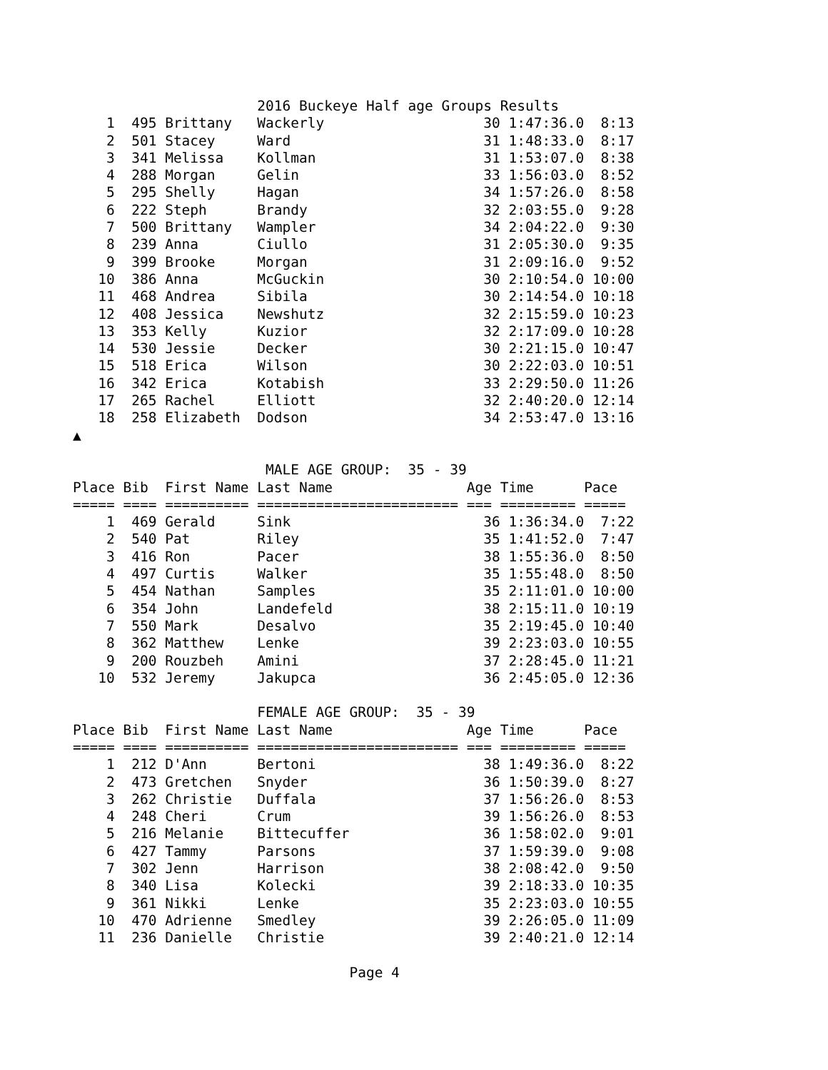2016 Buckeye Half age Groups Results
    1  495 Brittany   Wackerly                   30 1:47:36.0  8:13
    2  501 Stacey     Ward                       31 1:48:33.0  8:17
    3  341 Melissa    Kollman                    31 1:53:07.0  8:38
    4  288 Morgan     Gelin                      33 1:56:03.0  8:52
    5  295 Shelly     Hagan                      34 1:57:26.0  8:58
    6  222 Steph      Brandy                     32 2:03:55.0  9:28
    7  500 Brittany   Wampler                    34 2:04:22.0  9:30
    8  239 Anna       Ciullo                     31 2:05:30.0  9:35
    9  399 Brooke     Morgan                     31 2:09:16.0  9:52
   10  386 Anna       McGuckin                   30 2:10:54.0 10:00
   11  468 Andrea     Sibila                     30 2:14:54.0 10:18
   12  408 Jessica    Newshutz                   32 2:15:59.0 10:23
   13  353 Kelly      Kuzior                     32 2:17:09.0 10:28
   14  530 Jessie     Decker                     30 2:21:15.0 10:47
   15  518 Erica      Wilson                     30 2:22:03.0 10:51
   16  342 Erica      Kotabish                   33 2:29:50.0 11:26
   17  265 Rachel     Elliott                    32 2:40:20.0 12:14
   18  258 Elizabeth  Dodson                     34 2:53:47.0 13:16
▲

                       MALE AGE GROUP:  35 - 39
Place Bib  First Name Last Name                Age Time      Pace
===== ==== ========== ======================== === ========= =====
    1  469 Gerald     Sink                       36 1:36:34.0  7:22
    2  540 Pat        Riley                      35 1:41:52.0  7:47
    3  416 Ron        Pacer                      38 1:55:36.0  8:50
    4  497 Curtis     Walker                     35 1:55:48.0  8:50
    5  454 Nathan     Samples                    35 2:11:01.0 10:00
    6  354 John       Landefeld                  38 2:15:11.0 10:19
    7  550 Mark       Desalvo                    35 2:19:45.0 10:40
    8  362 Matthew    Lenke                      39 2:23:03.0 10:55
    9  200 Rouzbeh    Amini                      37 2:28:45.0 11:21
   10  532 Jeremy     Jakupca                    36 2:45:05.0 12:36

                      FEMALE AGE GROUP:  35 - 39
Place Bib  First Name Last Name                Age Time      Pace
===== ==== ========== ======================== === ========= =====
    1  212 D'Ann      Bertoni                    38 1:49:36.0  8:22
    2  473 Gretchen   Snyder                     36 1:50:39.0  8:27
    3  262 Christie   Duffala                    37 1:56:26.0  8:53
    4  248 Cheri      Crum                       39 1:56:26.0  8:53
    5  216 Melanie    Bittecuffer                36 1:58:02.0  9:01
    6  427 Tammy      Parsons                    37 1:59:39.0  9:08
    7  302 Jenn       Harrison                   38 2:08:42.0  9:50
    8  340 Lisa       Kolecki                    39 2:18:33.0 10:35
    9  361 Nikki      Lenke                      35 2:23:03.0 10:55
   10  470 Adrienne   Smedley                    39 2:26:05.0 11:09
   11  236 Danielle   Christie                   39 2:40:21.0 12:14

                                 Page 4